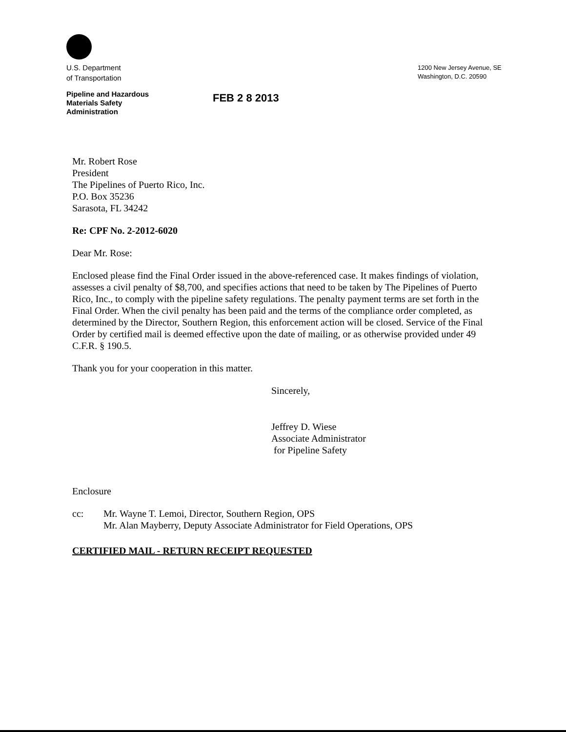U.S. Department
of Transportation
Pipeline and Hazardous
Materials Safety
Administration
FEB 2 8 2013
1200 New Jersey Avenue, SE
Washington, D.C. 20590
Mr. Robert Rose
President
The Pipelines of Puerto Rico, Inc.
P.O. Box 35236
Sarasota, FL 34242
Re: CPF No. 2-2012-6020
Dear Mr. Rose:
Enclosed please find the Final Order issued in the above-referenced case. It makes findings of violation, assesses a civil penalty of $8,700, and specifies actions that need to be taken by The Pipelines of Puerto Rico, Inc., to comply with the pipeline safety regulations. The penalty payment terms are set forth in the Final Order. When the civil penalty has been paid and the terms of the compliance order completed, as determined by the Director, Southern Region, this enforcement action will be closed. Service of the Final Order by certified mail is deemed effective upon the date of mailing, or as otherwise provided under 49 C.F.R. § 190.5.
Thank you for your cooperation in this matter.
Sincerely,
Jeffrey D. Wiese
Associate Administrator
for Pipeline Safety
Enclosure
cc: Mr. Wayne T. Lemoi, Director, Southern Region, OPS
Mr. Alan Mayberry, Deputy Associate Administrator for Field Operations, OPS
CERTIFIED MAIL - RETURN RECEIPT REQUESTED